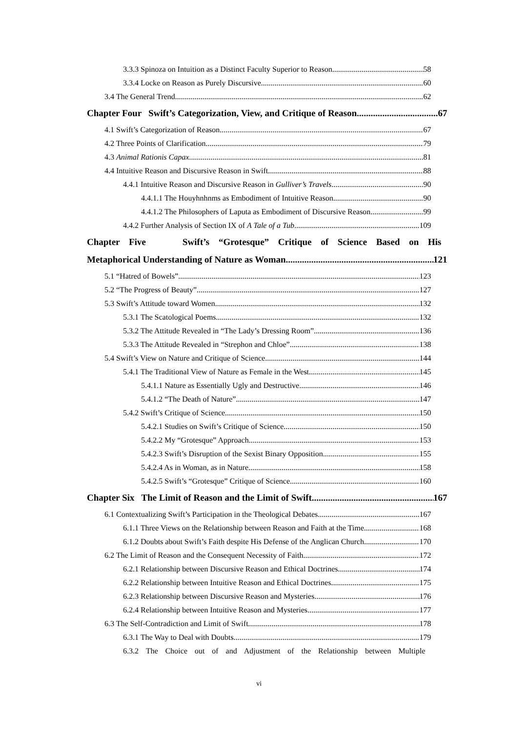3.3.3 Spinoza on Intuition as a Distinct Faculty Superior to Reason 58
3.3.4 Locke on Reason as Purely Discursive 60
3.4 The General Trend 62
Chapter Four Swift’s Categorization, View, and Critique of Reason 67
4.1 Swift’s Categorization of Reason 67
4.2 Three Points of Clarification 79
4.3 Animal Rationis Capax 81
4.4 Intuitive Reason and Discursive Reason in Swift 88
4.4.1 Intuitive Reason and Discursive Reason in Gulliver’s Travels 90
4.4.1.1 The Houyhnhnms as Embodiment of Intuitive Reason 90
4.4.1.2 The Philosophers of Laputa as Embodiment of Discursive Reason 99
4.4.2 Further Analysis of Section IX of A Tale of a Tub 109
Chapter Five Swift’s “Grotesque” Critique of Science Based on His
Metaphorical Understanding of Nature as Woman 121
5.1 “Hatred of Bowels” 123
5.2 “The Progress of Beauty” 127
5.3 Swift’s Attitude toward Women 132
5.3.1 The Scatological Poems 132
5.3.2 The Attitude Revealed in “The Lady’s Dressing Room” 136
5.3.3 The Attitude Revealed in “Strephon and Chloe” 138
5.4 Swift’s View on Nature and Critique of Science 144
5.4.1 The Traditional View of Nature as Female in the West 145
5.4.1.1 Nature as Essentially Ugly and Destructive 146
5.4.1.2 “The Death of Nature” 147
5.4.2 Swift’s Critique of Science 150
5.4.2.1 Studies on Swift’s Critique of Science 150
5.4.2.2 My “Grotesque” Approach 153
5.4.2.3 Swift’s Disruption of the Sexist Binary Opposition 155
5.4.2.4 As in Woman, as in Nature 158
5.4.2.5 Swift’s “Grotesque” Critique of Science 160
Chapter Six The Limit of Reason and the Limit of Swift 167
6.1 Contextualizing Swift’s Participation in the Theological Debates 167
6.1.1 Three Views on the Relationship between Reason and Faith at the Time 168
6.1.2 Doubts about Swift’s Faith despite His Defense of the Anglican Church 170
6.2 The Limit of Reason and the Consequent Necessity of Faith 172
6.2.1 Relationship between Discursive Reason and Ethical Doctrines 174
6.2.2 Relationship between Intuitive Reason and Ethical Doctrines 175
6.2.3 Relationship between Discursive Reason and Mysteries 176
6.2.4 Relationship between Intuitive Reason and Mysteries 177
6.3 The Self-Contradiction and Limit of Swift 178
6.3.1 The Way to Deal with Doubts 179
6.3.2 The Choice out of and Adjustment of the Relationship between Multiple
vi